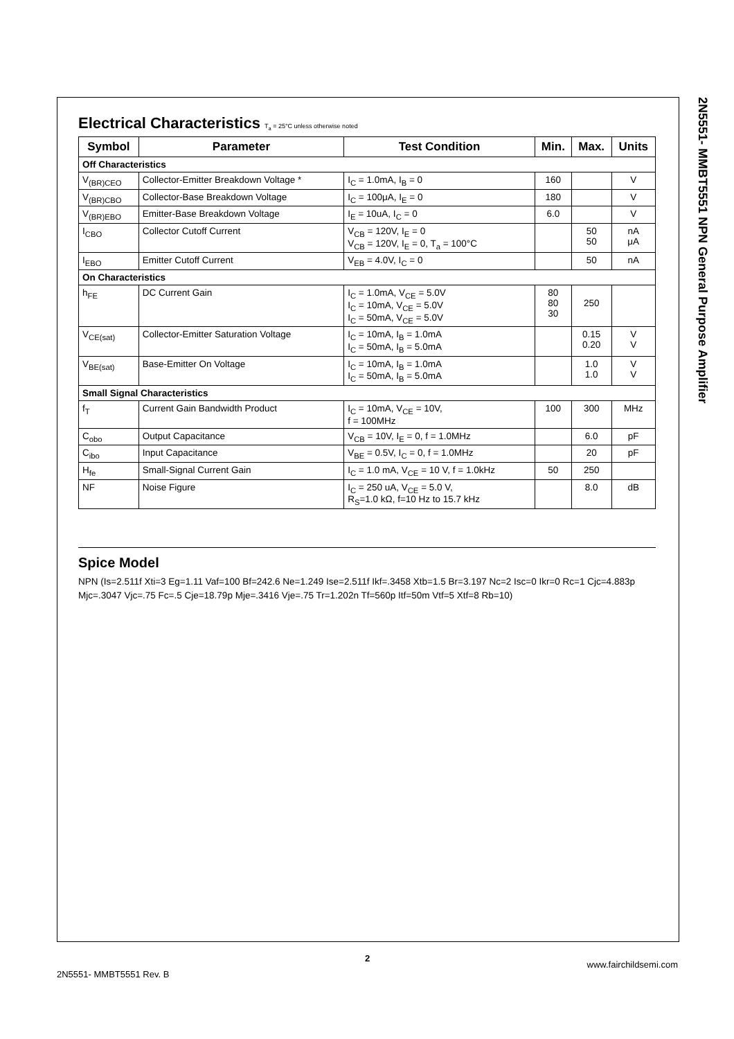2N5551- MMBT5551 NPN General Purpose Amplifier
Electrical Characteristics T<sub>a</sub> = 25°C unless otherwise noted
| Symbol | Parameter | Test Condition | Min. | Max. | Units |
| --- | --- | --- | --- | --- | --- |
| Off Characteristics | | | | | |
| V<sub>(BR)CEO</sub> | Collector-Emitter Breakdown Voltage * | I<sub>C</sub> = 1.0mA, I<sub>B</sub> = 0 | 160 | | V |
| V<sub>(BR)CBO</sub> | Collector-Base Breakdown Voltage | I<sub>C</sub> = 100μA, I<sub>E</sub> = 0 | 180 | | V |
| V<sub>(BR)EBO</sub> | Emitter-Base Breakdown Voltage | I<sub>E</sub> = 10uA, I<sub>C</sub> = 0 | 6.0 | | V |
| I<sub>CBO</sub> | Collector Cutoff Current | V<sub>CB</sub> = 120V, I<sub>E</sub> = 0 V<sub>CB</sub> = 120V, I<sub>E</sub> = 0, T<sub>a</sub> = 100°C | | 50 50 | nA μA |
| I<sub>EBO</sub> | Emitter Cutoff Current | V<sub>EB</sub> = 4.0V, I<sub>C</sub> = 0 | | 50 | nA |
| On Characteristics | | | | | |
| h<sub>FE</sub> | DC Current Gain | I<sub>C</sub> = 1.0mA, V<sub>CE</sub> = 5.0V I<sub>C</sub> = 10mA, V<sub>CE</sub> = 5.0V I<sub>C</sub> = 50mA, V<sub>CE</sub> = 5.0V | 80 80 30 | 250 | |
| V<sub>CE(sat)</sub> | Collector-Emitter Saturation Voltage | I<sub>C</sub> = 10mA, I<sub>B</sub> = 1.0mA I<sub>C</sub> = 50mA, I<sub>B</sub> = 5.0mA | | 0.15 0.20 | V V |
| V<sub>BE(sat)</sub> | Base-Emitter On Voltage | I<sub>C</sub> = 10mA, I<sub>B</sub> = 1.0mA I<sub>C</sub> = 50mA, I<sub>B</sub> = 5.0mA | | 1.0 1.0 | V V |
| Small Signal Characteristics | | | | | |
| f<sub>T</sub> | Current Gain Bandwidth Product | I<sub>C</sub> = 10mA, V<sub>CE</sub> = 10V, f = 100MHz | 100 | 300 | MHz |
| C<sub>obo</sub> | Output Capacitance | V<sub>CB</sub> = 10V, I<sub>E</sub> = 0, f = 1.0MHz | | 6.0 | pF |
| C<sub>ibo</sub> | Input Capacitance | V<sub>BE</sub> = 0.5V, I<sub>C</sub> = 0, f = 1.0MHz | | 20 | pF |
| H<sub>fe</sub> | Small-Signal Current Gain | I<sub>C</sub> = 1.0 mA, V<sub>CE</sub> = 10 V, f = 1.0kHz | 50 | 250 | |
| NF | Noise Figure | I<sub>C</sub> = 250 uA, V<sub>CE</sub> = 5.0 V, R<sub>S</sub>=1.0 kΩ, f=10 Hz to 15.7 kHz | | 8.0 | dB |
Spice Model
NPN (Is=2.511f Xti=3 Eg=1.11 Vaf=100 Bf=242.6 Ne=1.249 Ise=2.511f Ikf=.3458 Xtb=1.5 Br=3.197 Nc=2 Isc=0 Ikr=0 Rc=1 Cjc=4.883p Mjc=.3047 Vjc=.75 Fc=.5 Cje=18.79p Mje=.3416 Vje=.75 Tr=1.202n Tf=560p Itf=50m Vtf=5 Xtf=8 Rb=10)
2
2N5551- MMBT5551 Rev. B www.fairchildsemi.com